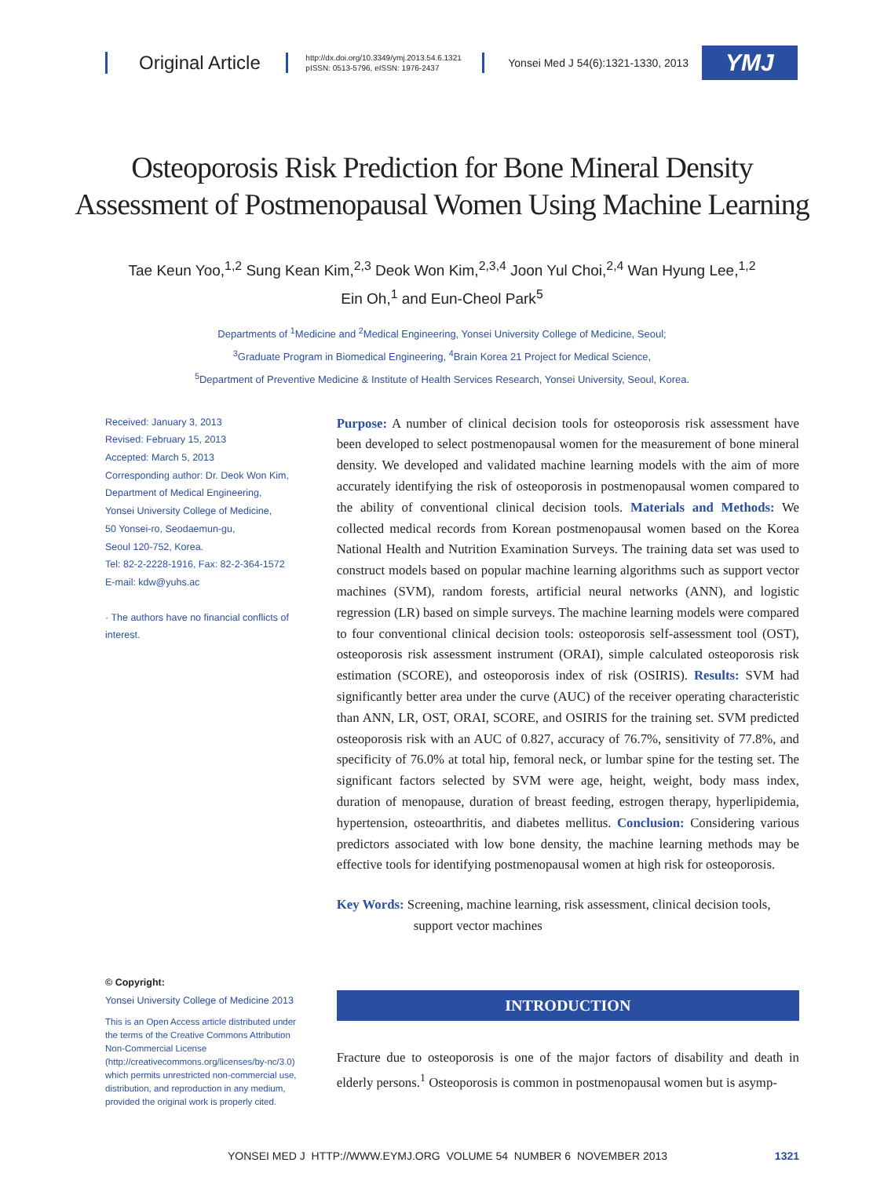Original Article
http://dx.doi.org/10.3349/ymj.2013.54.6.1321
pISSN: 0513-5796, eISSN: 1976-2437
Yonsei Med J 54(6):1321-1330, 2013
YMJ
Osteoporosis Risk Prediction for Bone Mineral Density
Assessment of Postmenopausal Women Using Machine Learning
Tae Keun Yoo,<sup>1,2</sup> Sung Kean Kim,<sup>2,3</sup> Deok Won Kim,<sup>2,3,4</sup> Joon Yul Choi,<sup>2,4</sup> Wan Hyung Lee,<sup>1,2</sup>
Ein Oh,<sup>1</sup> and Eun-Cheol Park<sup>5</sup>
Departments of <sup>1</sup>Medicine and <sup>2</sup>Medical Engineering, Yonsei University College of Medicine, Seoul;
<sup>3</sup> Graduate Program in Biomedical Engineering, <sup>4</sup>Brain Korea 21 Project for Medical Science,
<sup>5</sup> Department of Preventive Medicine & Institute of Health Services Research, Yonsei University, Seoul, Korea.
Received: January 3, 2013
Revised: February 15, 2013
Accepted: March 5, 2013
Corresponding author: Dr. Deok Won Kim,
Department of Medical Engineering,
Yonsei University College of Medicine,
50 Yonsei-ro, Seodaemun-gu,
Seoul 120-752, Korea.
Tel: 82-2-2228-1916, Fax: 82-2-364-1572
E-mail: kdw@yuhs.ac
· The authors have no financial conflicts of interest.
© Copyright:
Yonsei University College of Medicine 2013
This is an Open Access article distributed under the terms of the Creative Commons Attribution Non-Commercial License (http://creativecommons.org/licenses/by-nc/3.0) which permits unrestricted non-commercial use, distribution, and reproduction in any medium, provided the original work is properly cited.
Purpose: A number of clinical decision tools for osteoporosis risk assessment have been developed to select postmenopausal women for the measurement of bone mineral density. We developed and validated machine learning models with the aim of more accurately identifying the risk of osteoporosis in postmenopausal women compared to the ability of conventional clinical decision tools. Materials and Methods: We collected medical records from Korean postmenopausal women based on the Korea National Health and Nutrition Examination Surveys. The training data set was used to construct models based on popular machine learning algorithms such as support vector machines (SVM), random forests, artificial neural networks (ANN), and logistic regression (LR) based on simple surveys. The machine learning models were compared to four conventional clinical decision tools: osteoporosis self-assessment tool (OST), osteoporosis risk assessment instrument (ORAI), simple calculated osteoporosis risk estimation (SCORE), and osteoporosis index of risk (OSIRIS). Results: SVM had significantly better area under the curve (AUC) of the receiver operating characteristic than ANN, LR, OST, ORAI, SCORE, and OSIRIS for the training set. SVM predicted osteoporosis risk with an AUC of 0.827, accuracy of 76.7%, sensitivity of 77.8%, and specificity of 76.0% at total hip, femoral neck, or lumbar spine for the testing set. The significant factors selected by SVM were age, height, weight, body mass index, duration of menopause, duration of breast feeding, estrogen therapy, hyperlipidemia, hypertension, osteoarthritis, and diabetes mellitus. Conclusion: Considering various predictors associated with low bone density, the machine learning methods may be effective tools for identifying postmenopausal women at high risk for osteoporosis.
Key Words: Screening, machine learning, risk assessment, clinical decision tools, support vector machines
INTRODUCTION
Fracture due to osteoporosis is one of the major factors of disability and death in elderly persons.<sup>1</sup> Osteoporosis is common in postmenopausal women but is asymp-
YONSEI MED J HTTP://WWW.EYMJ.ORG VOLUME 54 NUMBER 6 NOVEMBER 2013 1321